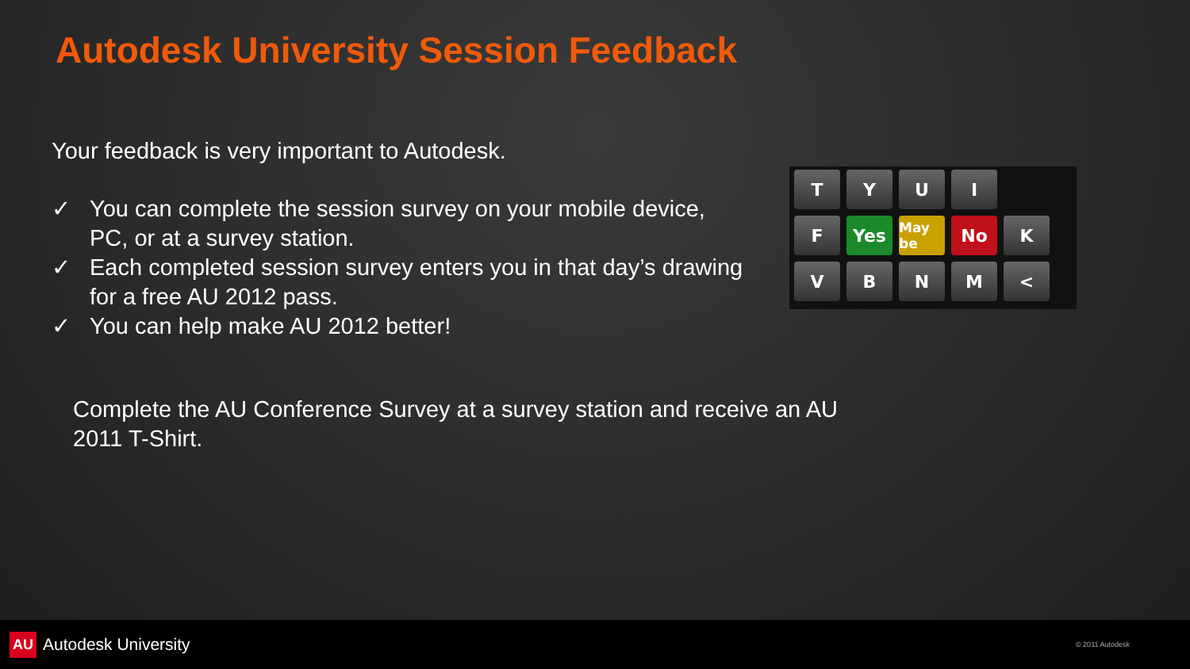Autodesk University Session Feedback
Your feedback is very important to Autodesk.
✓ You can complete the session survey on your mobile device, PC, or at a survey station.
✓ Each completed session survey enters you in that day’s drawing for a free AU 2012 pass.
✓ You can help make AU 2012 better!
T Y U I
F Yes
May be
No K
V B N M <
Complete the AU Conference Survey at a survey station and receive an AU 2011 T-Shirt.
AU Autodesk University © 2011 Autodesk